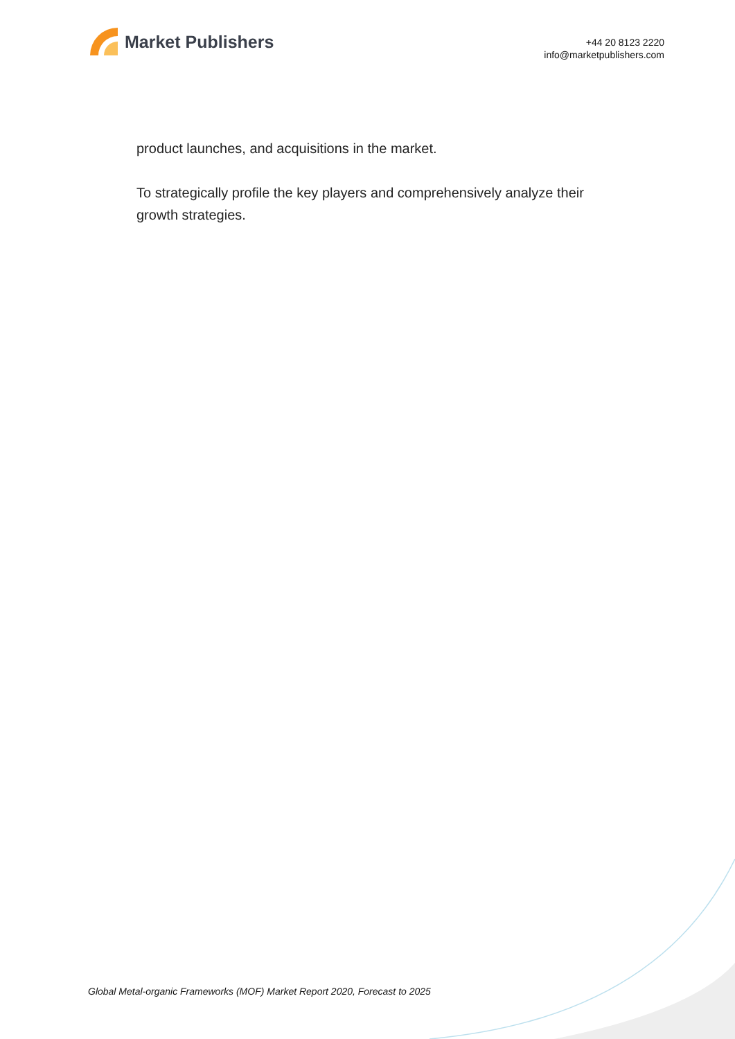Market Publishers
+44 20 8123 2220
info@marketpublishers.com
product launches, and acquisitions in the market.
To strategically profile the key players and comprehensively analyze their growth strategies.
Global Metal-organic Frameworks (MOF) Market Report 2020, Forecast to 2025